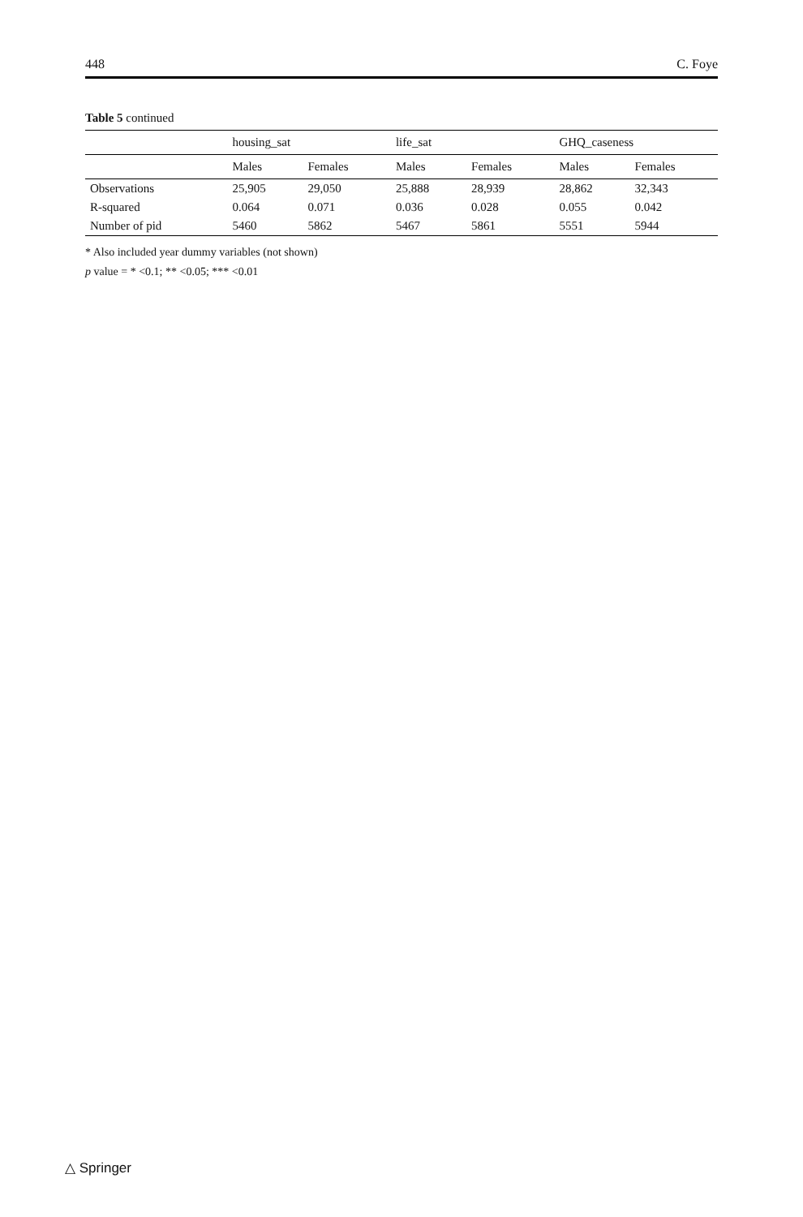448 C. Foye
Table 5 continued
| | housing_sat | | life_sat | | GHQ_caseness | |
| --- | --- | --- | --- | --- | --- | --- |
| | Males | Females | Males | Females | Males | Females |
| Observations | 25,905 | 29,050 | 25,888 | 28,939 | 28,862 | 32,343 |
| R-squared | 0.064 | 0.071 | 0.036 | 0.028 | 0.055 | 0.042 |
| Number of pid | 5460 | 5862 | 5467 | 5861 | 5551 | 5944 |
* Also included year dummy variables (not shown)
p value = * <0.1; ** <0.05; *** <0.01
△ Springer